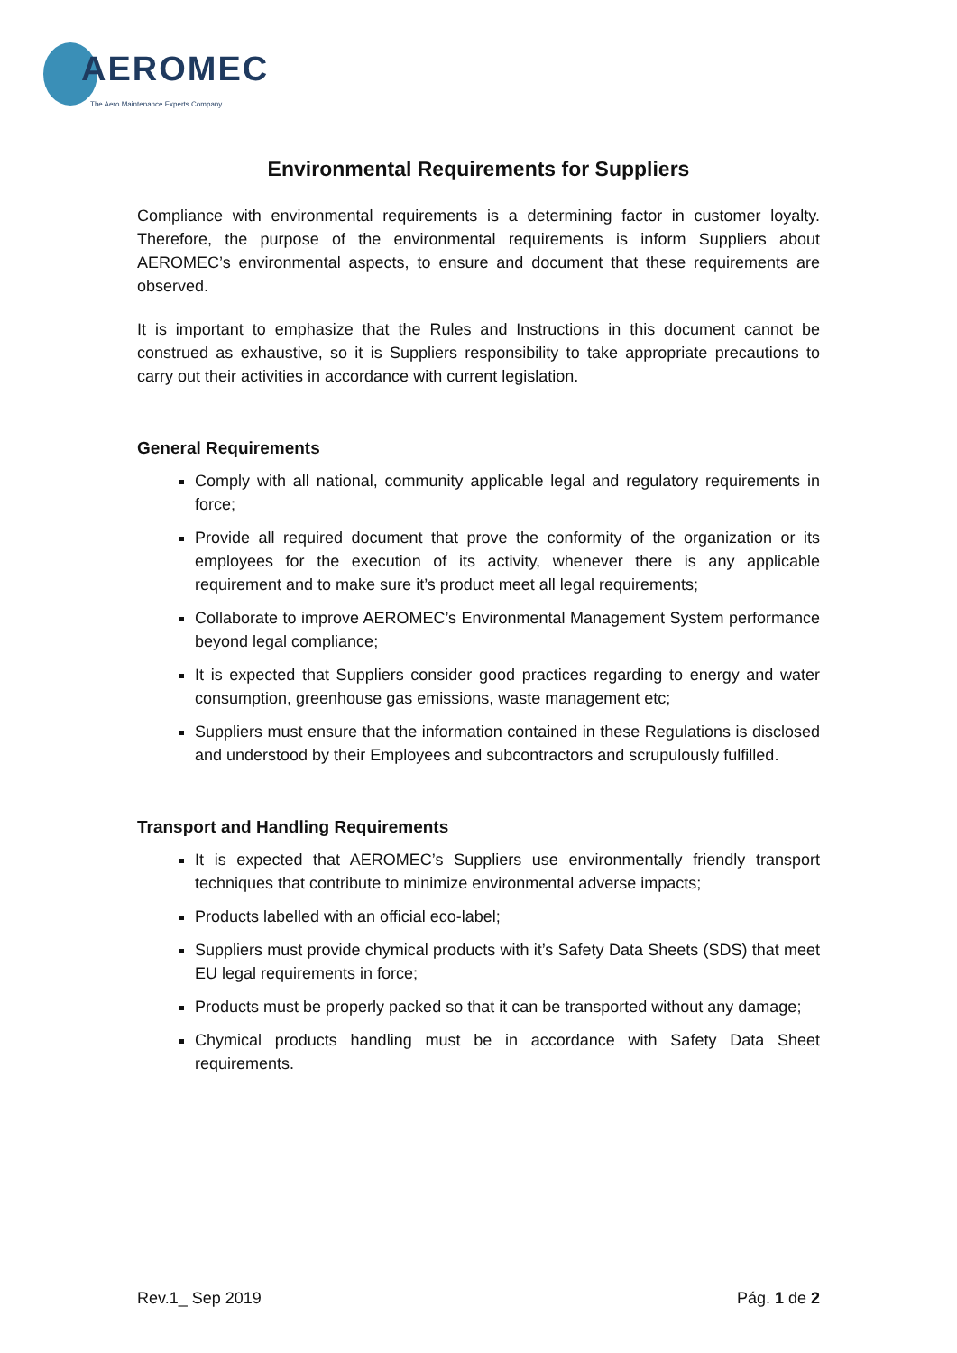AEROMEC
The Aero Maintenance Experts Company
Environmental Requirements for Suppliers
Compliance with environmental requirements is a determining factor in customer loyalty. Therefore, the purpose of the environmental requirements is inform Suppliers about AEROMEC’s environmental aspects, to ensure and document that these requirements are observed.
It is important to emphasize that the Rules and Instructions in this document cannot be construed as exhaustive, so it is Suppliers responsibility to take appropriate precautions to carry out their activities in accordance with current legislation.
General Requirements
Comply with all national, community applicable legal and regulatory requirements in force;
Provide all required document that prove the conformity of the organization or its employees for the execution of its activity, whenever there is any applicable requirement and to make sure it’s product meet all legal requirements;
Collaborate to improve AEROMEC’s Environmental Management System performance beyond legal compliance;
It is expected that Suppliers consider good practices regarding to energy and water consumption, greenhouse gas emissions, waste management etc;
Suppliers must ensure that the information contained in these Regulations is disclosed and understood by their Employees and subcontractors and scrupulously fulfilled.
Transport and Handling Requirements
It is expected that AEROMEC’s Suppliers use environmentally friendly transport techniques that contribute to minimize environmental adverse impacts;
Products labelled with an official eco-label;
Suppliers must provide chymical products with it’s Safety Data Sheets (SDS) that meet EU legal requirements in force;
Products must be properly packed so that it can be transported without any damage;
Chymical products handling must be in accordance with Safety Data Sheet requirements.
Rev.1_ Sep 2019 Pág. 1 de 2